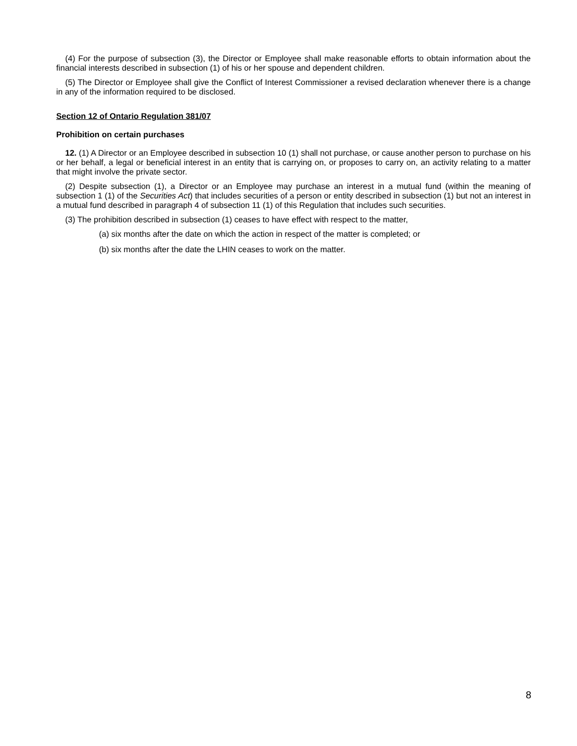(4) For the purpose of subsection (3), the Director or Employee shall make reasonable efforts to obtain information about the financial interests described in subsection (1) of his or her spouse and dependent children.
(5) The Director or Employee shall give the Conflict of Interest Commissioner a revised declaration whenever there is a change in any of the information required to be disclosed.
Section 12 of Ontario Regulation 381/07
Prohibition on certain purchases
12. (1) A Director or an Employee described in subsection 10 (1) shall not purchase, or cause another person to purchase on his or her behalf, a legal or beneficial interest in an entity that is carrying on, or proposes to carry on, an activity relating to a matter that might involve the private sector.
(2) Despite subsection (1), a Director or an Employee may purchase an interest in a mutual fund (within the meaning of subsection 1 (1) of the Securities Act) that includes securities of a person or entity described in subsection (1) but not an interest in a mutual fund described in paragraph 4 of subsection 11 (1) of this Regulation that includes such securities.
(3) The prohibition described in subsection (1) ceases to have effect with respect to the matter,
(a) six months after the date on which the action in respect of the matter is completed; or
(b) six months after the date the LHIN ceases to work on the matter.
8